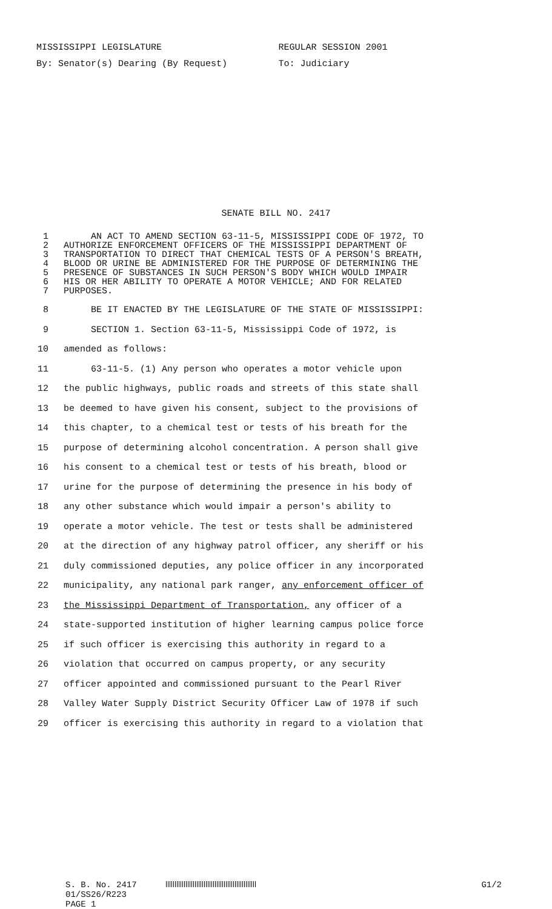MISSISSIPPI LEGISLATURE REGULAR SESSION 2001
By: Senator(s) Dearing (By Request) To: Judiciary
SENATE BILL NO. 2417
1 AN ACT TO AMEND SECTION 63-11-5, MISSISSIPPI CODE OF 1972, TO
2 AUTHORIZE ENFORCEMENT OFFICERS OF THE MISSISSIPPI DEPARTMENT OF
3 TRANSPORTATION TO DIRECT THAT CHEMICAL TESTS OF A PERSON'S BREATH,
4 BLOOD OR URINE BE ADMINISTERED FOR THE PURPOSE OF DETERMINING THE
5 PRESENCE OF SUBSTANCES IN SUCH PERSON'S BODY WHICH WOULD IMPAIR
6 HIS OR HER ABILITY TO OPERATE A MOTOR VEHICLE; AND FOR RELATED
7 PURPOSES.
8 BE IT ENACTED BY THE LEGISLATURE OF THE STATE OF MISSISSIPPI:
9 SECTION 1. Section 63-11-5, Mississippi Code of 1972, is
10 amended as follows:
11 63-11-5. (1) Any person who operates a motor vehicle upon
12 the public highways, public roads and streets of this state shall
13 be deemed to have given his consent, subject to the provisions of
14 this chapter, to a chemical test or tests of his breath for the
15 purpose of determining alcohol concentration. A person shall give
16 his consent to a chemical test or tests of his breath, blood or
17 urine for the purpose of determining the presence in his body of
18 any other substance which would impair a person's ability to
19 operate a motor vehicle. The test or tests shall be administered
20 at the direction of any highway patrol officer, any sheriff or his
21 duly commissioned deputies, any police officer in any incorporated
22 municipality, any national park ranger, any enforcement officer of
23 the Mississippi Department of Transportation, any officer of a
24 state-supported institution of higher learning campus police force
25 if such officer is exercising this authority in regard to a
26 violation that occurred on campus property, or any security
27 officer appointed and commissioned pursuant to the Pearl River
28 Valley Water Supply District Security Officer Law of 1978 if such
29 officer is exercising this authority in regard to a violation that
S. B. No. 2417 G1/2
01/SS26/R223
PAGE 1